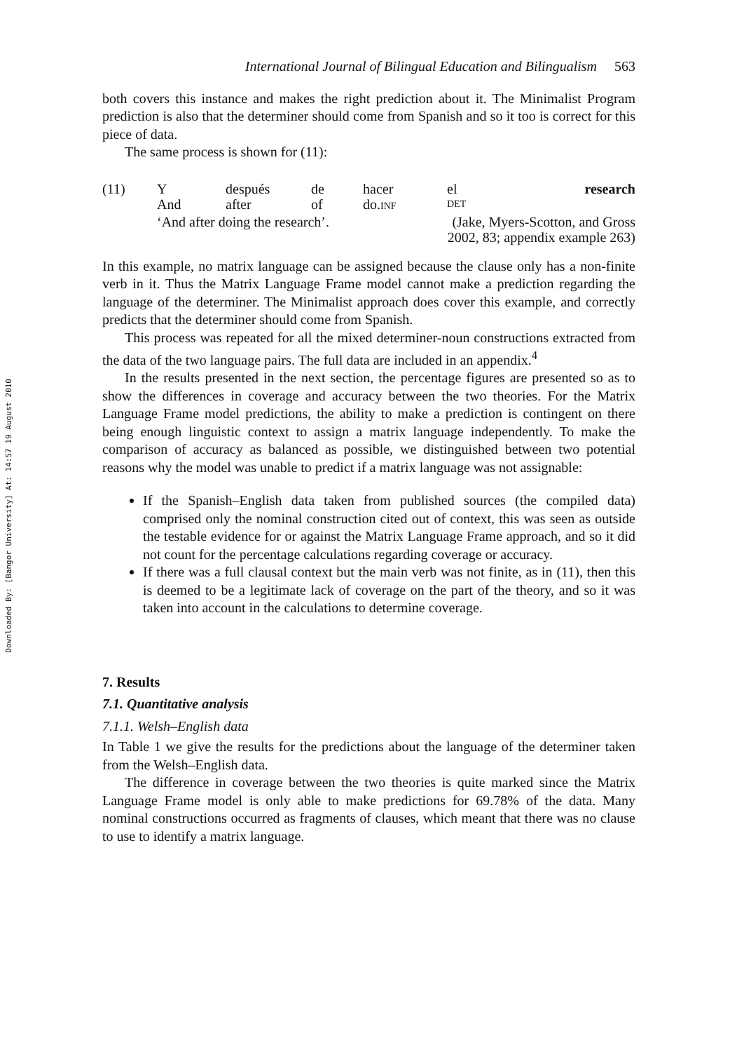Downloaded By: [Bangor University] At: 14:57 19 August 2010
International Journal of Bilingual Education and Bilingualism 563
both covers this instance and makes the right prediction about it. The Minimalist Program prediction is also that the determiner should come from Spanish and so it too is correct for this piece of data.
The same process is shown for (11):
| (11) | Y | después | de | hacer | el | research |
| | And | after | of | do. INF | DET | |
| | ‘And after doing the research’. | | | | (Jake, Myers-Scotton, and Gross 2002, 83; appendix example 263) | |
In this example, no matrix language can be assigned because the clause only has a non-finite verb in it. Thus the Matrix Language Frame model cannot make a prediction regarding the language of the determiner. The Minimalist approach does cover this example, and correctly predicts that the determiner should come from Spanish.
This process was repeated for all the mixed determiner-noun constructions extracted from the data of the two language pairs. The full data are included in an appendix.<sup>4</sup>
In the results presented in the next section, the percentage figures are presented so as to show the differences in coverage and accuracy between the two theories. For the Matrix Language Frame model predictions, the ability to make a prediction is contingent on there being enough linguistic context to assign a matrix language independently. To make the comparison of accuracy as balanced as possible, we distinguished between two potential reasons why the model was unable to predict if a matrix language was not assignable:
If the Spanish–English data taken from published sources (the compiled data) comprised only the nominal construction cited out of context, this was seen as outside the testable evidence for or against the Matrix Language Frame approach, and so it did not count for the percentage calculations regarding coverage or accuracy.
If there was a full clausal context but the main verb was not finite, as in (11), then this is deemed to be a legitimate lack of coverage on the part of the theory, and so it was taken into account in the calculations to determine coverage.
7. Results
7.1. Quantitative analysis
7.1.1. Welsh–English data
In Table 1 we give the results for the predictions about the language of the determiner taken from the Welsh–English data.
The difference in coverage between the two theories is quite marked since the Matrix Language Frame model is only able to make predictions for 69.78% of the data. Many nominal constructions occurred as fragments of clauses, which meant that there was no clause to use to identify a matrix language.